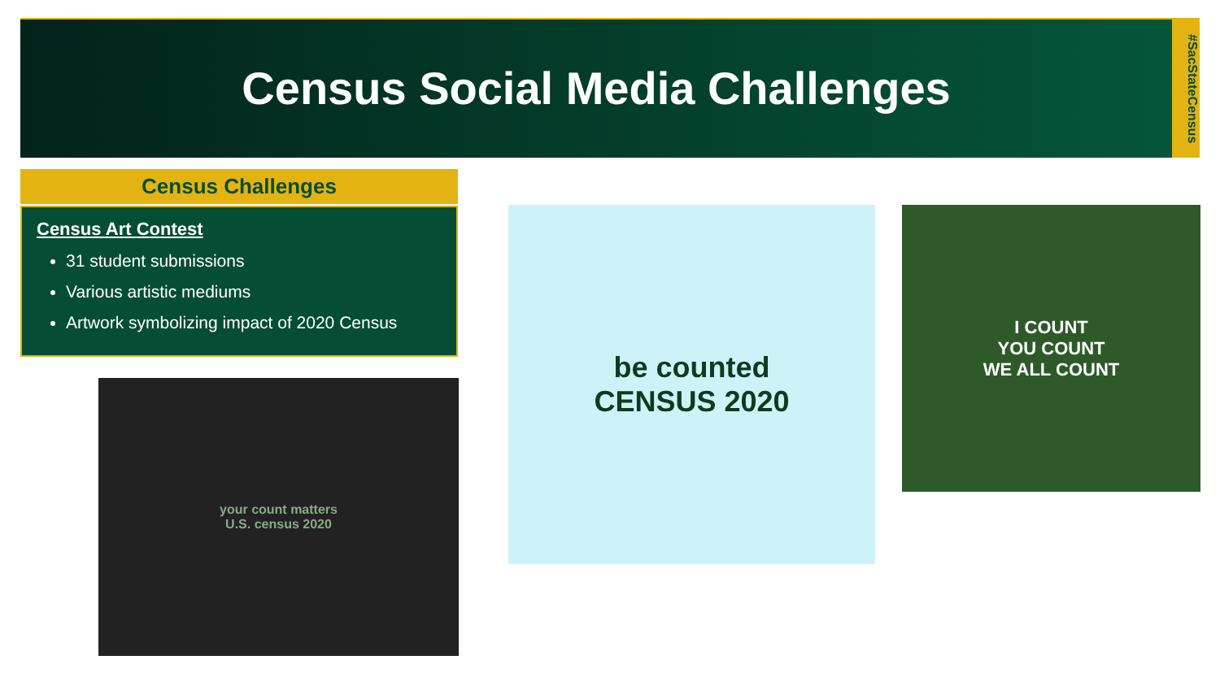Census Social Media Challenges
#SacStateCensus
Census Challenges
Census Art Contest
31 student submissions
Various artistic mediums
Artwork symbolizing impact of 2020 Census
your count matters
U.S. census 2020
be counted
CENSUS 2020
I COUNT
YOU COUNT
WE ALL COUNT